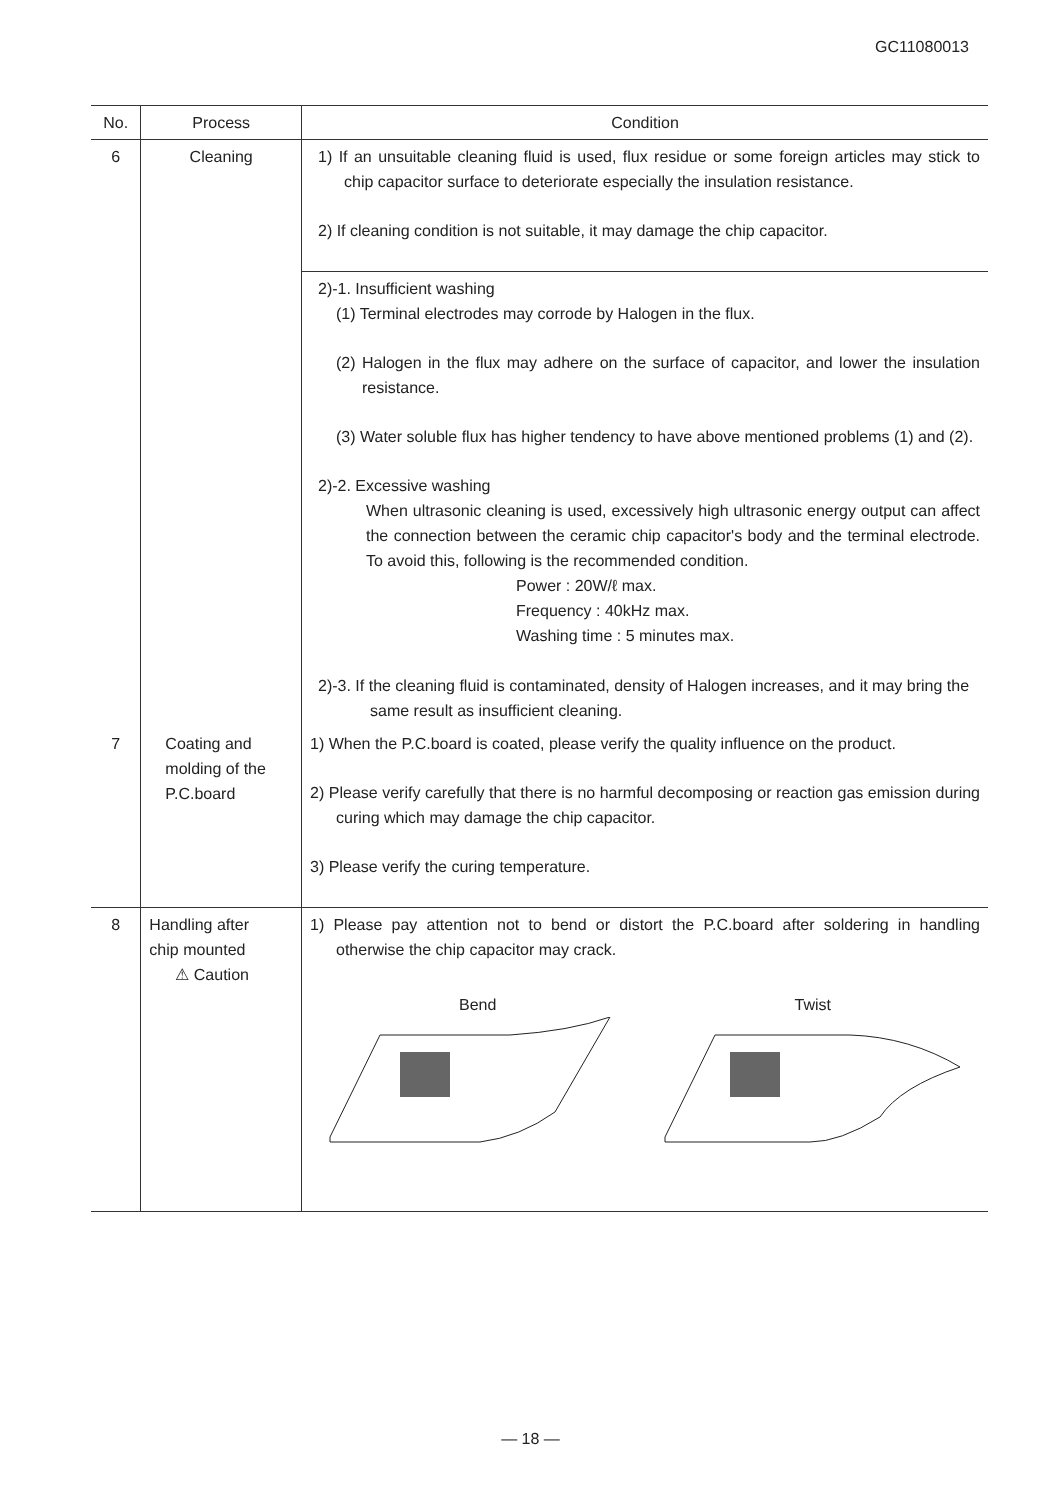GC11080013
| No. | Process | Condition |
| --- | --- | --- |
| 6 | Cleaning | 1) If an unsuitable cleaning fluid is used, flux residue or some foreign articles may stick to chip capacitor surface to deteriorate especially the insulation resistance. 2) If cleaning condition is not suitable, it may damage the chip capacitor. 2)-1. Insufficient washing (1) Terminal electrodes may corrode by Halogen in the flux. (2) Halogen in the flux may adhere on the surface of capacitor, and lower the insulation resistance. (3) Water soluble flux has higher tendency to have above mentioned problems (1) and (2). 2)-2. Excessive washing When ultrasonic cleaning is used, excessively high ultrasonic energy output can affect the connection between the ceramic chip capacitor's body and the terminal electrode. To avoid this, following is the recommended condition. Power : 20W/ℓ max. Frequency : 40kHz max. Washing time : 5 minutes max. 2)-3. If the cleaning fluid is contaminated, density of Halogen increases, and it may bring the same result as insufficient cleaning. |
| 7 | Coating and molding of the P.C.board | 1) When the P.C.board is coated, please verify the quality influence on the product. 2) Please verify carefully that there is no harmful decomposing or reaction gas emission during curing which may damage the chip capacitor. 3) Please verify the curing temperature. |
| 8 | Handling after chip mounted ⚠ Caution | 1) Please pay attention not to bend or distort the P.C.board after soldering in handling otherwise the chip capacitor may crack. Bend Twist |
— 18 —